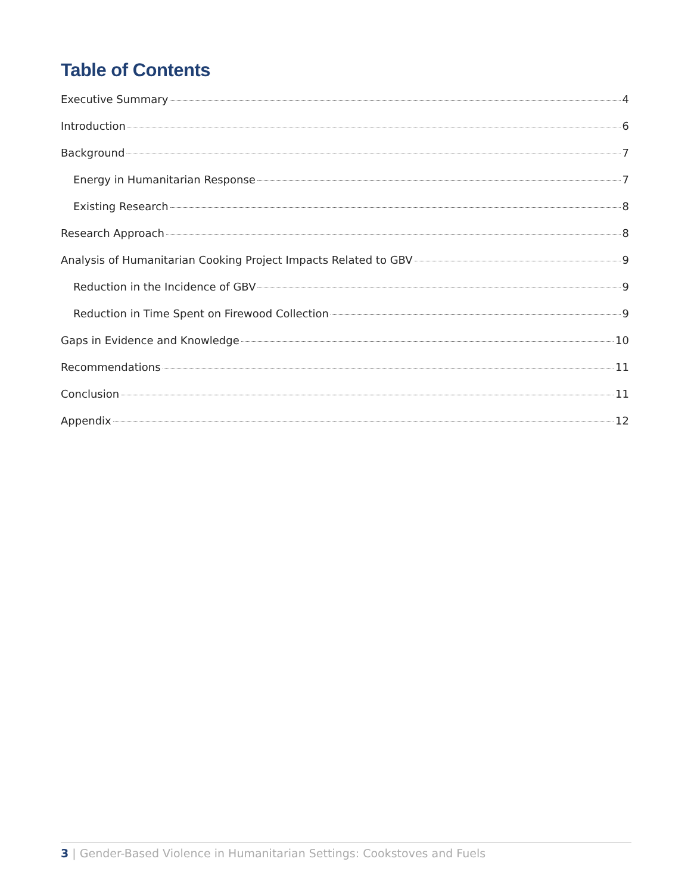Table of Contents
Executive Summary 4
Introduction 6
Background 7
Energy in Humanitarian Response 7
Existing Research 8
Research Approach 8
Analysis of Humanitarian Cooking Project Impacts Related to GBV 9
Reduction in the Incidence of GBV 9
Reduction in Time Spent on Firewood Collection 9
Gaps in Evidence and Knowledge 10
Recommendations 11
Conclusion 11
Appendix 12
3 | Gender-Based Violence in Humanitarian Settings: Cookstoves and Fuels